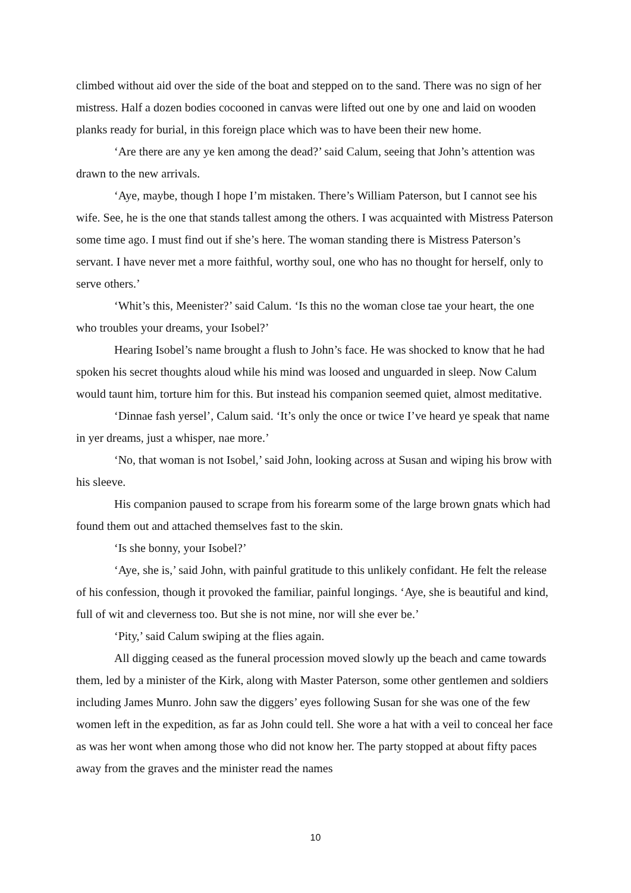climbed without aid over the side of the boat and stepped on to the sand. There was no sign of her mistress. Half a dozen bodies cocooned in canvas were lifted out one by one and laid on wooden planks ready for burial, in this foreign place which was to have been their new home.
‘Are there are any ye ken among the dead?’ said Calum, seeing that John’s attention was drawn to the new arrivals.
‘Aye, maybe, though I hope I’m mistaken. There’s William Paterson, but I cannot see his wife. See, he is the one that stands tallest among the others. I was acquainted with Mistress Paterson some time ago. I must find out if she’s here. The woman standing there is Mistress Paterson’s servant. I have never met a more faithful, worthy soul, one who has no thought for herself, only to serve others.’
‘Whit’s this, Meenister?’ said Calum. ‘Is this no the woman close tae your heart, the one who troubles your dreams, your Isobel?’
Hearing Isobel’s name brought a flush to John’s face. He was shocked to know that he had spoken his secret thoughts aloud while his mind was loosed and unguarded in sleep. Now Calum would taunt him, torture him for this. But instead his companion seemed quiet, almost meditative.
‘Dinnae fash yersel’, Calum said. ‘It’s only the once or twice I’ve heard ye speak that name in yer dreams, just a whisper, nae more.’
‘No, that woman is not Isobel,’ said John, looking across at Susan and wiping his brow with his sleeve.
His companion paused to scrape from his forearm some of the large brown gnats which had found them out and attached themselves fast to the skin.
‘Is she bonny, your Isobel?’
‘Aye, she is,’ said John, with painful gratitude to this unlikely confidant. He felt the release of his confession, though it provoked the familiar, painful longings. ‘Aye, she is beautiful and kind, full of wit and cleverness too. But she is not mine, nor will she ever be.’
‘Pity,’ said Calum swiping at the flies again.
All digging ceased as the funeral procession moved slowly up the beach and came towards them, led by a minister of the Kirk, along with Master Paterson, some other gentlemen and soldiers including James Munro. John saw the diggers’ eyes following Susan for she was one of the few women left in the expedition, as far as John could tell. She wore a hat with a veil to conceal her face as was her wont when among those who did not know her. The party stopped at about fifty paces away from the graves and the minister read the names
10